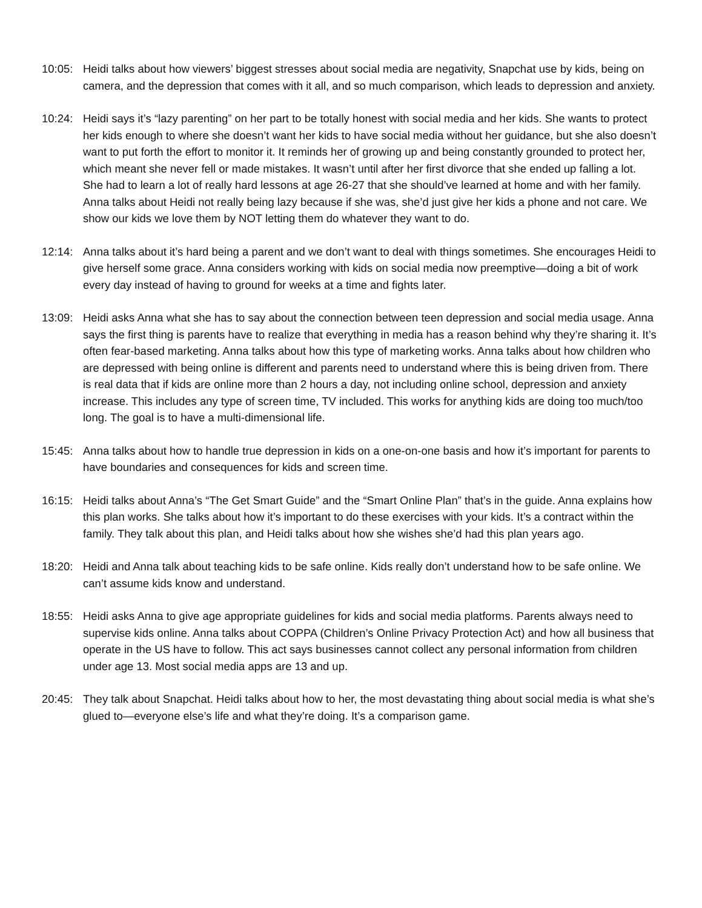10:05: Heidi talks about how viewers’ biggest stresses about social media are negativity, Snapchat use by kids, being on camera, and the depression that comes with it all, and so much comparison, which leads to depression and anxiety.
10:24: Heidi says it’s “lazy parenting” on her part to be totally honest with social media and her kids. She wants to protect her kids enough to where she doesn’t want her kids to have social media without her guidance, but she also doesn’t want to put forth the effort to monitor it. It reminds her of growing up and being constantly grounded to protect her, which meant she never fell or made mistakes. It wasn’t until after her first divorce that she ended up falling a lot. She had to learn a lot of really hard lessons at age 26-27 that she should’ve learned at home and with her family. Anna talks about Heidi not really being lazy because if she was, she’d just give her kids a phone and not care. We show our kids we love them by NOT letting them do whatever they want to do.
12:14: Anna talks about it’s hard being a parent and we don’t want to deal with things sometimes. She encourages Heidi to give herself some grace. Anna considers working with kids on social media now preemptive—doing a bit of work every day instead of having to ground for weeks at a time and fights later.
13:09: Heidi asks Anna what she has to say about the connection between teen depression and social media usage. Anna says the first thing is parents have to realize that everything in media has a reason behind why they’re sharing it. It’s often fear-based marketing. Anna talks about how this type of marketing works. Anna talks about how children who are depressed with being online is different and parents need to understand where this is being driven from. There is real data that if kids are online more than 2 hours a day, not including online school, depression and anxiety increase. This includes any type of screen time, TV included. This works for anything kids are doing too much/too long. The goal is to have a multi-dimensional life.
15:45: Anna talks about how to handle true depression in kids on a one-on-one basis and how it’s important for parents to have boundaries and consequences for kids and screen time.
16:15: Heidi talks about Anna’s “The Get Smart Guide” and the “Smart Online Plan” that’s in the guide. Anna explains how this plan works. She talks about how it’s important to do these exercises with your kids. It’s a contract within the family. They talk about this plan, and Heidi talks about how she wishes she’d had this plan years ago.
18:20: Heidi and Anna talk about teaching kids to be safe online. Kids really don’t understand how to be safe online. We can’t assume kids know and understand.
18:55: Heidi asks Anna to give age appropriate guidelines for kids and social media platforms. Parents always need to supervise kids online. Anna talks about COPPA (Children’s Online Privacy Protection Act) and how all business that operate in the US have to follow. This act says businesses cannot collect any personal information from children under age 13. Most social media apps are 13 and up.
20:45: They talk about Snapchat. Heidi talks about how to her, the most devastating thing about social media is what she’s glued to—everyone else’s life and what they’re doing. It’s a comparison game.